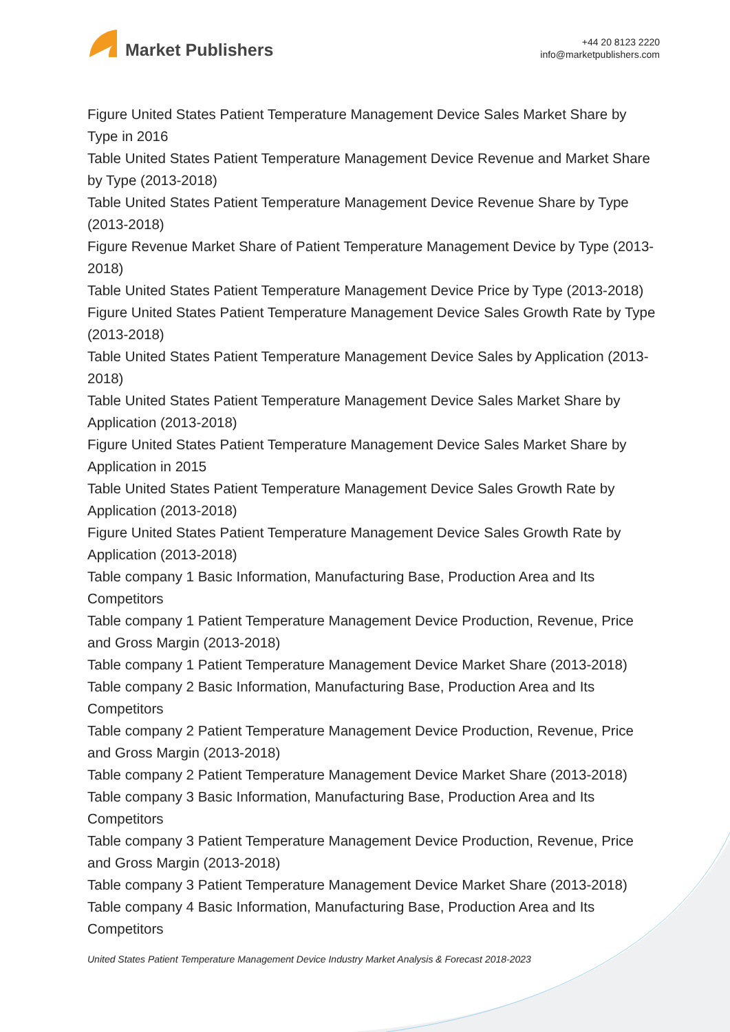Market Publishers
+44 20 8123 2220
info@marketpublishers.com
Figure United States Patient Temperature Management Device Sales Market Share by Type in 2016
Table United States Patient Temperature Management Device Revenue and Market Share by Type (2013-2018)
Table United States Patient Temperature Management Device Revenue Share by Type (2013-2018)
Figure Revenue Market Share of Patient Temperature Management Device by Type (2013-2018)
Table United States Patient Temperature Management Device Price by Type (2013-2018)
Figure United States Patient Temperature Management Device Sales Growth Rate by Type (2013-2018)
Table United States Patient Temperature Management Device Sales by Application (2013-2018)
Table United States Patient Temperature Management Device Sales Market Share by Application (2013-2018)
Figure United States Patient Temperature Management Device Sales Market Share by Application in 2015
Table United States Patient Temperature Management Device Sales Growth Rate by Application (2013-2018)
Figure United States Patient Temperature Management Device Sales Growth Rate by Application (2013-2018)
Table company 1 Basic Information, Manufacturing Base, Production Area and Its Competitors
Table company 1 Patient Temperature Management Device Production, Revenue, Price and Gross Margin (2013-2018)
Table company 1 Patient Temperature Management Device Market Share (2013-2018)
Table company 2 Basic Information, Manufacturing Base, Production Area and Its Competitors
Table company 2 Patient Temperature Management Device Production, Revenue, Price and Gross Margin (2013-2018)
Table company 2 Patient Temperature Management Device Market Share (2013-2018)
Table company 3 Basic Information, Manufacturing Base, Production Area and Its Competitors
Table company 3 Patient Temperature Management Device Production, Revenue, Price and Gross Margin (2013-2018)
Table company 3 Patient Temperature Management Device Market Share (2013-2018)
Table company 4 Basic Information, Manufacturing Base, Production Area and Its Competitors
United States Patient Temperature Management Device Industry Market Analysis & Forecast 2018-2023